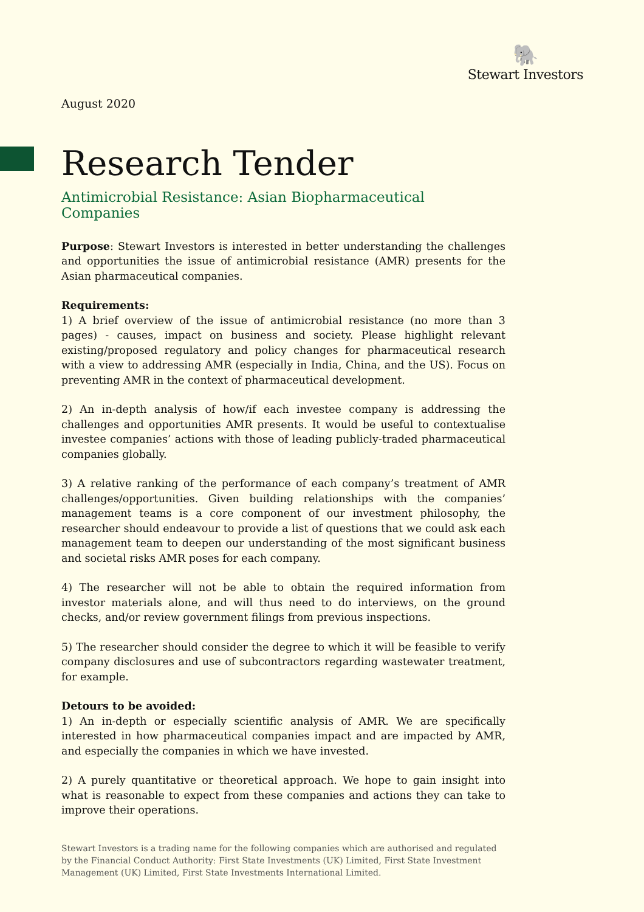🐘
Stewart Investors
August 2020
Research Tender
Antimicrobial Resistance: Asian Biopharmaceutical Companies
Purpose: Stewart Investors is interested in better understanding the challenges and opportunities the issue of antimicrobial resistance (AMR) presents for the Asian pharmaceutical companies.
Requirements:
1) A brief overview of the issue of antimicrobial resistance (no more than 3 pages) - causes, impact on business and society. Please highlight relevant existing/proposed regulatory and policy changes for pharmaceutical research with a view to addressing AMR (especially in India, China, and the US). Focus on preventing AMR in the context of pharmaceutical development.
2) An in-depth analysis of how/if each investee company is addressing the challenges and opportunities AMR presents. It would be useful to contextualise investee companies’ actions with those of leading publicly-traded pharmaceutical companies globally.
3) A relative ranking of the performance of each company’s treatment of AMR challenges/opportunities. Given building relationships with the companies’ management teams is a core component of our investment philosophy, the researcher should endeavour to provide a list of questions that we could ask each management team to deepen our understanding of the most significant business and societal risks AMR poses for each company.
4) The researcher will not be able to obtain the required information from investor materials alone, and will thus need to do interviews, on the ground checks, and/or review government filings from previous inspections.
5) The researcher should consider the degree to which it will be feasible to verify company disclosures and use of subcontractors regarding wastewater treatment, for example.
Detours to be avoided:
1) An in-depth or especially scientific analysis of AMR. We are specifically interested in how pharmaceutical companies impact and are impacted by AMR, and especially the companies in which we have invested.
2) A purely quantitative or theoretical approach. We hope to gain insight into what is reasonable to expect from these companies and actions they can take to improve their operations.
Stewart Investors is a trading name for the following companies which are authorised and regulated by the Financial Conduct Authority: First State Investments (UK) Limited, First State Investment Management (UK) Limited, First State Investments International Limited.